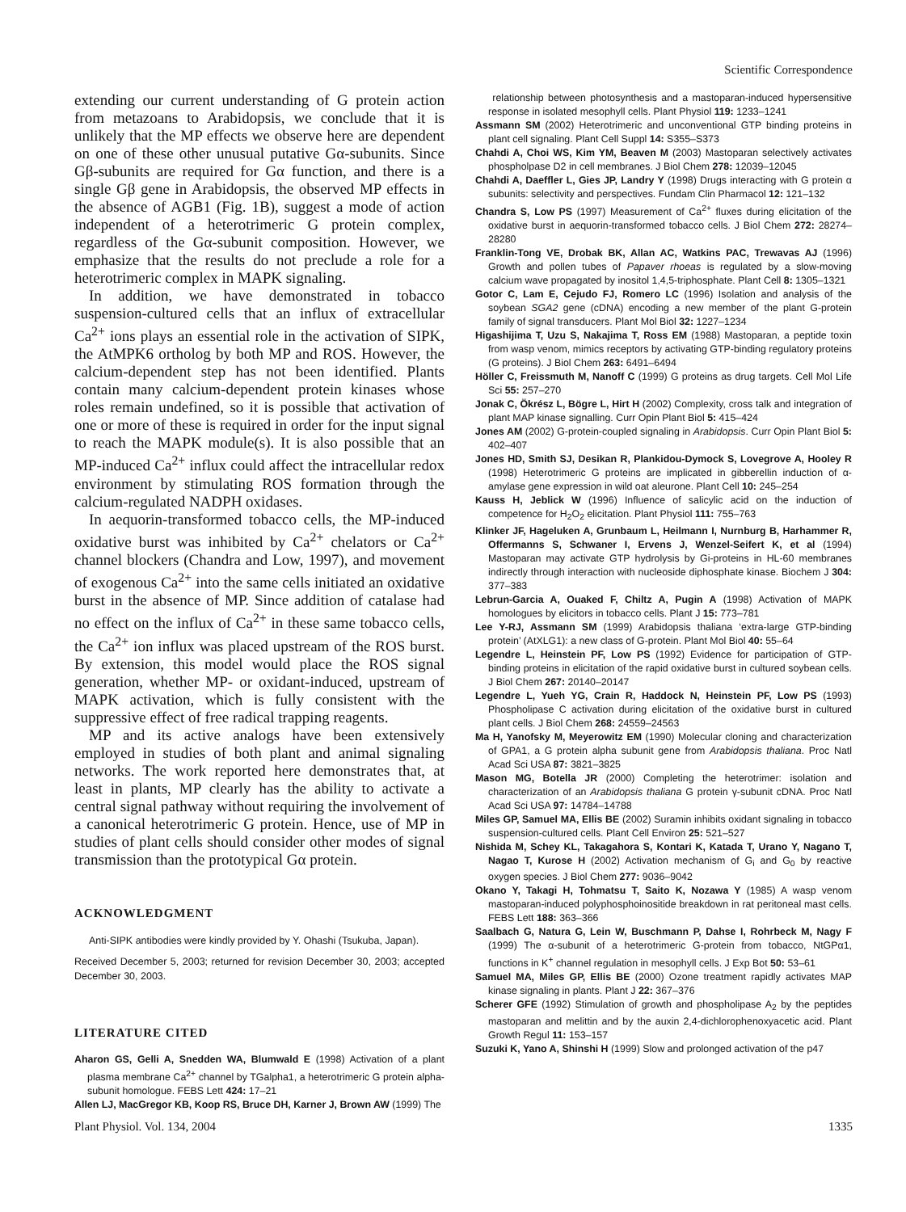Scientific Correspondence
extending our current understanding of G protein action from metazoans to Arabidopsis, we conclude that it is unlikely that the MP effects we observe here are dependent on one of these other unusual putative Gα-subunits. Since Gβ-subunits are required for Gα function, and there is a single Gβ gene in Arabidopsis, the observed MP effects in the absence of AGB1 (Fig. 1B), suggest a mode of action independent of a heterotrimeric G protein complex, regardless of the Gα-subunit composition. However, we emphasize that the results do not preclude a role for a heterotrimeric complex in MAPK signaling.
In addition, we have demonstrated in tobacco suspension-cultured cells that an influx of extracellular Ca<sup>2+</sup> ions plays an essential role in the activation of SIPK, the AtMPK6 ortholog by both MP and ROS. However, the calcium-dependent step has not been identified. Plants contain many calcium-dependent protein kinases whose roles remain undefined, so it is possible that activation of one or more of these is required in order for the input signal to reach the MAPK module(s). It is also possible that an MP-induced Ca<sup>2+</sup> influx could affect the intracellular redox environment by stimulating ROS formation through the calcium-regulated NADPH oxidases.
In aequorin-transformed tobacco cells, the MP-induced oxidative burst was inhibited by Ca<sup>2+</sup> chelators or Ca<sup>2+</sup> channel blockers (Chandra and Low, 1997), and movement of exogenous Ca<sup>2+</sup> into the same cells initiated an oxidative burst in the absence of MP. Since addition of catalase had no effect on the influx of Ca<sup>2+</sup> in these same tobacco cells, the Ca<sup>2+</sup> ion influx was placed upstream of the ROS burst. By extension, this model would place the ROS signal generation, whether MP- or oxidant-induced, upstream of MAPK activation, which is fully consistent with the suppressive effect of free radical trapping reagents.
MP and its active analogs have been extensively employed in studies of both plant and animal signaling networks. The work reported here demonstrates that, at least in plants, MP clearly has the ability to activate a central signal pathway without requiring the involvement of a canonical heterotrimeric G protein. Hence, use of MP in studies of plant cells should consider other modes of signal transmission than the prototypical Gα protein.
ACKNOWLEDGMENT
Anti-SIPK antibodies were kindly provided by Y. Ohashi (Tsukuba, Japan).
Received December 5, 2003; returned for revision December 30, 2003; accepted December 30, 2003.
LITERATURE CITED
Aharon GS, Gelli A, Snedden WA, Blumwald E (1998) Activation of a plant plasma membrane Ca<sup>2+</sup> channel by TGalpha1, a heterotrimeric G protein alpha-subunit homologue. FEBS Lett 424: 17–21
Allen LJ, MacGregor KB, Koop RS, Bruce DH, Karner J, Brown AW (1999) The
relationship between photosynthesis and a mastoparan-induced hypersensitive response in isolated mesophyll cells. Plant Physiol 119: 1233–1241
Assmann SM (2002) Heterotrimeric and unconventional GTP binding proteins in plant cell signaling. Plant Cell Suppl 14: S355–S373
Chahdi A, Choi WS, Kim YM, Beaven M (2003) Mastoparan selectively activates phospholpase D2 in cell membranes. J Biol Chem 278: 12039–12045
Chahdi A, Daeffler L, Gies JP, Landry Y (1998) Drugs interacting with G protein α subunits: selectivity and perspectives. Fundam Clin Pharmacol 12: 121–132
Chandra S, Low PS (1997) Measurement of Ca<sup>2+</sup> fluxes during elicitation of the oxidative burst in aequorin-transformed tobacco cells. J Biol Chem 272: 28274–28280
Franklin-Tong VE, Drobak BK, Allan AC, Watkins PAC, Trewavas AJ (1996) Growth and pollen tubes of Papaver rhoeas is regulated by a slow-moving calcium wave propagated by inositol 1,4,5-triphosphate. Plant Cell 8: 1305–1321
Gotor C, Lam E, Cejudo FJ, Romero LC (1996) Isolation and analysis of the soybean SGA2 gene (cDNA) encoding a new member of the plant G-protein family of signal transducers. Plant Mol Biol 32: 1227–1234
Higashijima T, Uzu S, Nakajima T, Ross EM (1988) Mastoparan, a peptide toxin from wasp venom, mimics receptors by activating GTP-binding regulatory proteins (G proteins). J Biol Chem 263: 6491–6494
Höller C, Freissmuth M, Nanoff C (1999) G proteins as drug targets. Cell Mol Life Sci 55: 257–270
Jonak C, Ökrész L, Bögre L, Hirt H (2002) Complexity, cross talk and integration of plant MAP kinase signalling. Curr Opin Plant Biol 5: 415–424
Jones AM (2002) G-protein-coupled signaling in Arabidopsis. Curr Opin Plant Biol 5: 402–407
Jones HD, Smith SJ, Desikan R, Plankidou-Dymock S, Lovegrove A, Hooley R (1998) Heterotrimeric G proteins are implicated in gibberellin induction of α-amylase gene expression in wild oat aleurone. Plant Cell 10: 245–254
Kauss H, Jeblick W (1996) Influence of salicylic acid on the induction of competence for H<sub>2</sub>O<sub>2</sub> elicitation. Plant Physiol 111: 755–763
Klinker JF, Hageluken A, Grunbaum L, Heilmann I, Nurnburg B, Harhammer R, Offermanns S, Schwaner I, Ervens J, Wenzel-Seifert K, et al (1994) Mastoparan may activate GTP hydrolysis by Gi-proteins in HL-60 membranes indirectly through interaction with nucleoside diphosphate kinase. Biochem J 304: 377–383
Lebrun-Garcia A, Ouaked F, Chiltz A, Pugin A (1998) Activation of MAPK homologues by elicitors in tobacco cells. Plant J 15: 773–781
Lee Y-RJ, Assmann SM (1999) Arabidopsis thaliana ‘extra-large GTP-binding protein’ (AtXLG1): a new class of G-protein. Plant Mol Biol 40: 55–64
Legendre L, Heinstein PF, Low PS (1992) Evidence for participation of GTP-binding proteins in elicitation of the rapid oxidative burst in cultured soybean cells. J Biol Chem 267: 20140–20147
Legendre L, Yueh YG, Crain R, Haddock N, Heinstein PF, Low PS (1993) Phospholipase C activation during elicitation of the oxidative burst in cultured plant cells. J Biol Chem 268: 24559–24563
Ma H, Yanofsky M, Meyerowitz EM (1990) Molecular cloning and characterization of GPA1, a G protein alpha subunit gene from Arabidopsis thaliana. Proc Natl Acad Sci USA 87: 3821–3825
Mason MG, Botella JR (2000) Completing the heterotrimer: isolation and characterization of an Arabidopsis thaliana G protein γ-subunit cDNA. Proc Natl Acad Sci USA 97: 14784–14788
Miles GP, Samuel MA, Ellis BE (2002) Suramin inhibits oxidant signaling in tobacco suspension-cultured cells. Plant Cell Environ 25: 521–527
Nishida M, Schey KL, Takagahora S, Kontari K, Katada T, Urano Y, Nagano T, Nagao T, Kurose H (2002) Activation mechanism of G<sub>i</sub> and G<sub>0</sub> by reactive oxygen species. J Biol Chem 277: 9036–9042
Okano Y, Takagi H, Tohmatsu T, Saito K, Nozawa Y (1985) A wasp venom mastoparan-induced polyphosphoinositide breakdown in rat peritoneal mast cells. FEBS Lett 188: 363–366
Saalbach G, Natura G, Lein W, Buschmann P, Dahse I, Rohrbeck M, Nagy F (1999) The α-subunit of a heterotrimeric G-protein from tobacco, NtGPα1, functions in K<sup>+</sup> channel regulation in mesophyll cells. J Exp Bot 50: 53–61
Samuel MA, Miles GP, Ellis BE (2000) Ozone treatment rapidly activates MAP kinase signaling in plants. Plant J 22: 367–376
Scherer GFE (1992) Stimulation of growth and phospholipase A<sub>2</sub> by the peptides mastoparan and melittin and by the auxin 2,4-dichlorophenoxyacetic acid. Plant Growth Regul 11: 153–157
Suzuki K, Yano A, Shinshi H (1999) Slow and prolonged activation of the p47
Plant Physiol. Vol. 134, 2004 1335